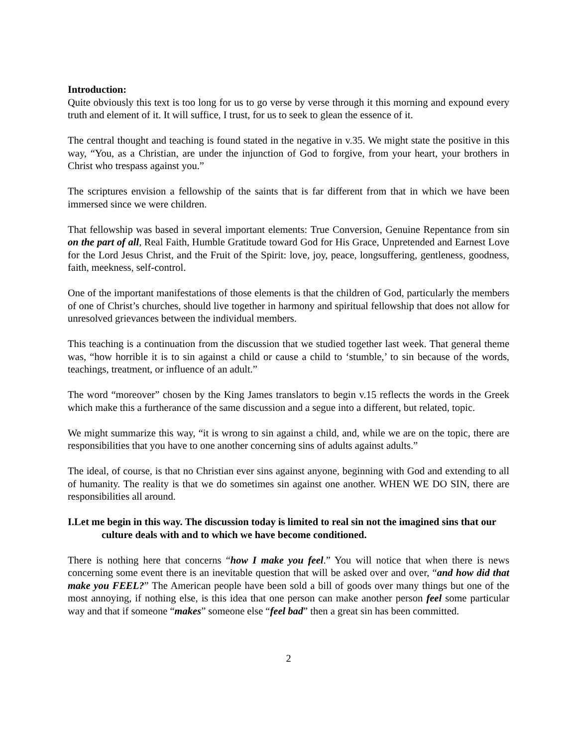Introduction:
Quite obviously this text is too long for us to go verse by verse through it this morning and expound every truth and element of it. It will suffice, I trust, for us to seek to glean the essence of it.
The central thought and teaching is found stated in the negative in v.35. We might state the positive in this way, “You, as a Christian, are under the injunction of God to forgive, from your heart, your brothers in Christ who trespass against you.”
The scriptures envision a fellowship of the saints that is far different from that in which we have been immersed since we were children.
That fellowship was based in several important elements: True Conversion, Genuine Repentance from sin on the part of all, Real Faith, Humble Gratitude toward God for His Grace, Unpretended and Earnest Love for the Lord Jesus Christ, and the Fruit of the Spirit: love, joy, peace, longsuffering, gentleness, goodness, faith, meekness, self-control.
One of the important manifestations of those elements is that the children of God, particularly the members of one of Christ’s churches, should live together in harmony and spiritual fellowship that does not allow for unresolved grievances between the individual members.
This teaching is a continuation from the discussion that we studied together last week. That general theme was, “how horrible it is to sin against a child or cause a child to ‘stumble,’ to sin because of the words, teachings, treatment, or influence of an adult.”
The word “moreover” chosen by the King James translators to begin v.15 reflects the words in the Greek which make this a furtherance of the same discussion and a segue into a different, but related, topic.
We might summarize this way, “it is wrong to sin against a child, and, while we are on the topic, there are responsibilities that you have to one another concerning sins of adults against adults.”
The ideal, of course, is that no Christian ever sins against anyone, beginning with God and extending to all of humanity. The reality is that we do sometimes sin against one another. WHEN WE DO SIN, there are responsibilities all around.
I.Let me begin in this way. The discussion today is limited to real sin not the imagined sins that our culture deals with and to which we have become conditioned.
There is nothing here that concerns “how I make you feel.” You will notice that when there is news concerning some event there is an inevitable question that will be asked over and over, “and how did that make you FEEL?” The American people have been sold a bill of goods over many things but one of the most annoying, if nothing else, is this idea that one person can make another person feel some particular way and that if someone “makes” someone else “feel bad” then a great sin has been committed.
2